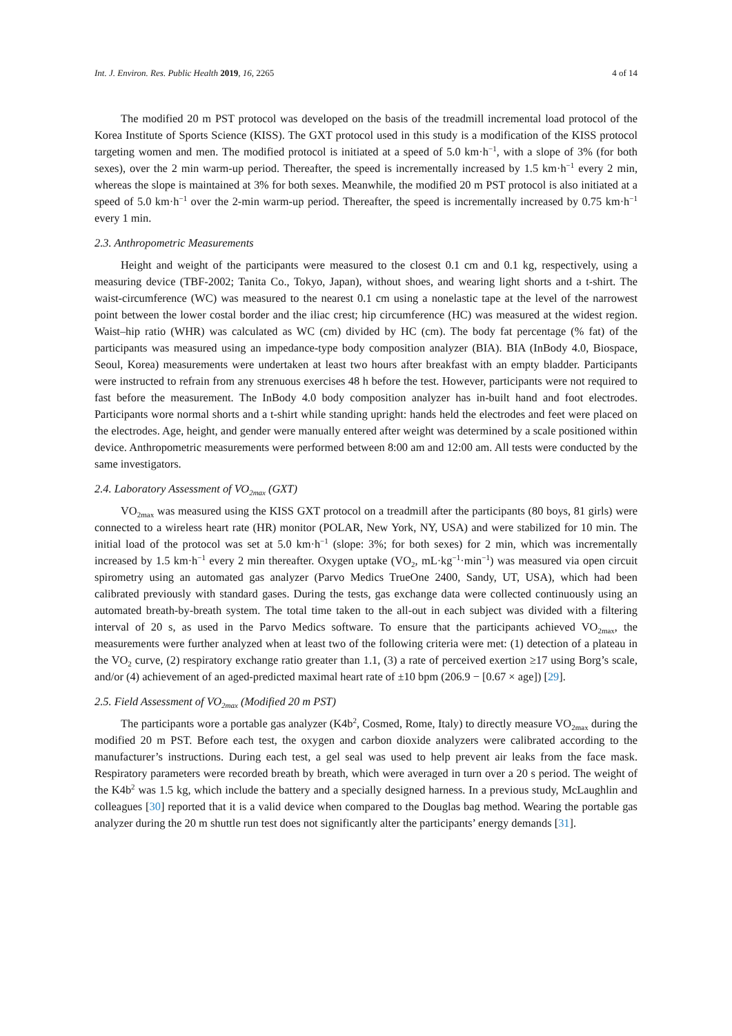Int. J. Environ. Res. Public Health 2019, 16, 2265 4 of 14
The modified 20 m PST protocol was developed on the basis of the treadmill incremental load protocol of the Korea Institute of Sports Science (KISS). The GXT protocol used in this study is a modification of the KISS protocol targeting women and men. The modified protocol is initiated at a speed of 5.0 km·h<sup>−1</sup>, with a slope of 3% (for both sexes), over the 2 min warm-up period. Thereafter, the speed is incrementally increased by 1.5 km·h<sup>−1</sup> every 2 min, whereas the slope is maintained at 3% for both sexes. Meanwhile, the modified 20 m PST protocol is also initiated at a speed of 5.0 km·h<sup>−1</sup> over the 2-min warm-up period. Thereafter, the speed is incrementally increased by 0.75 km·h<sup>−1</sup> every 1 min.
2.3. Anthropometric Measurements
Height and weight of the participants were measured to the closest 0.1 cm and 0.1 kg, respectively, using a measuring device (TBF-2002; Tanita Co., Tokyo, Japan), without shoes, and wearing light shorts and a t-shirt. The waist-circumference (WC) was measured to the nearest 0.1 cm using a nonelastic tape at the level of the narrowest point between the lower costal border and the iliac crest; hip circumference (HC) was measured at the widest region. Waist–hip ratio (WHR) was calculated as WC (cm) divided by HC (cm). The body fat percentage (% fat) of the participants was measured using an impedance-type body composition analyzer (BIA). BIA (InBody 4.0, Biospace, Seoul, Korea) measurements were undertaken at least two hours after breakfast with an empty bladder. Participants were instructed to refrain from any strenuous exercises 48 h before the test. However, participants were not required to fast before the measurement. The InBody 4.0 body composition analyzer has in-built hand and foot electrodes. Participants wore normal shorts and a t-shirt while standing upright: hands held the electrodes and feet were placed on the electrodes. Age, height, and gender were manually entered after weight was determined by a scale positioned within device. Anthropometric measurements were performed between 8:00 am and 12:00 am. All tests were conducted by the same investigators.
2.4. Laboratory Assessment of VO<sub>2max</sub> (GXT)
VO<sub>2max</sub> was measured using the KISS GXT protocol on a treadmill after the participants (80 boys, 81 girls) were connected to a wireless heart rate (HR) monitor (POLAR, New York, NY, USA) and were stabilized for 10 min. The initial load of the protocol was set at 5.0 km·h<sup>−1</sup> (slope: 3%; for both sexes) for 2 min, which was incrementally increased by 1.5 km·h<sup>−1</sup> every 2 min thereafter. Oxygen uptake (VO<sub>2</sub>, mL·kg<sup>−1</sup>·min<sup>−1</sup>) was measured via open circuit spirometry using an automated gas analyzer (Parvo Medics TrueOne 2400, Sandy, UT, USA), which had been calibrated previously with standard gases. During the tests, gas exchange data were collected continuously using an automated breath-by-breath system. The total time taken to the all-out in each subject was divided with a filtering interval of 20 s, as used in the Parvo Medics software. To ensure that the participants achieved VO<sub>2max</sub>, the measurements were further analyzed when at least two of the following criteria were met: (1) detection of a plateau in the VO<sub>2</sub> curve, (2) respiratory exchange ratio greater than 1.1, (3) a rate of perceived exertion ≥17 using Borg’s scale, and/or (4) achievement of an aged-predicted maximal heart rate of ±10 bpm (206.9 − [0.67 × age]) [29].
2.5. Field Assessment of VO<sub>2max</sub> (Modified 20 m PST)
The participants wore a portable gas analyzer (K4b<sup>2</sup>, Cosmed, Rome, Italy) to directly measure VO<sub>2max</sub> during the modified 20 m PST. Before each test, the oxygen and carbon dioxide analyzers were calibrated according to the manufacturer’s instructions. During each test, a gel seal was used to help prevent air leaks from the face mask. Respiratory parameters were recorded breath by breath, which were averaged in turn over a 20 s period. The weight of the K4b<sup>2</sup> was 1.5 kg, which include the battery and a specially designed harness. In a previous study, McLaughlin and colleagues [30] reported that it is a valid device when compared to the Douglas bag method. Wearing the portable gas analyzer during the 20 m shuttle run test does not significantly alter the participants’ energy demands [31].